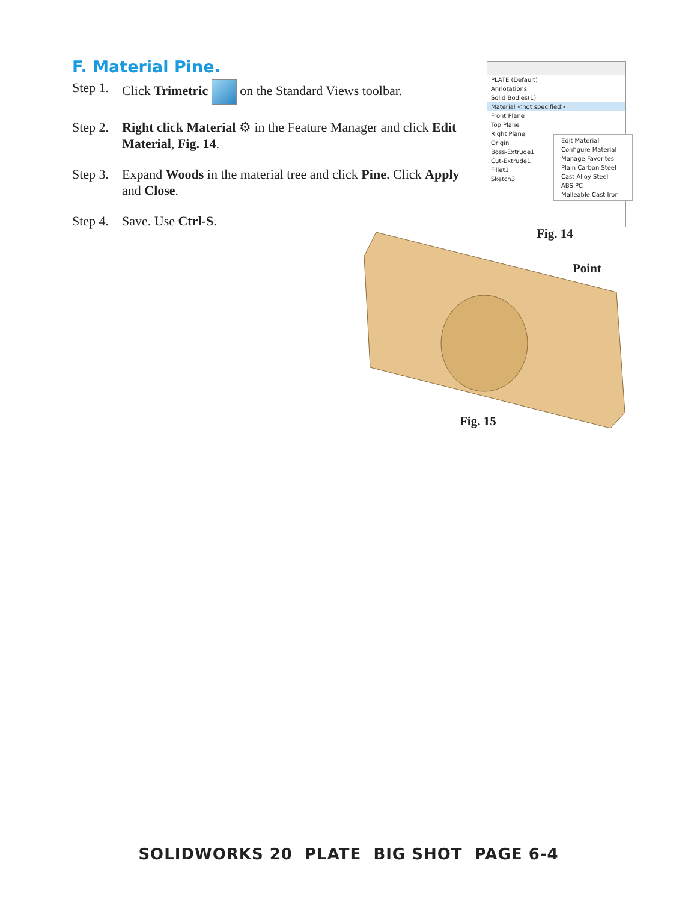F. Material Pine.
Step 1. Click Trimetric on the Standard Views toolbar.
Step 2. Right click Material ⚙ in the Feature Manager and click Edit Material, Fig. 14.
Step 3. Expand Woods in the material tree and click Pine. Click Apply and Close.
Step 4. Save. Use Ctrl-S.
PLATE (Default)
Annotations
Solid Bodies(1)
Material <not specified>
Front Plane
Top Plane
Right Plane
Origin
Boss-Extrude1
Cut-Extrude1
Fillet1
Sketch3
Edit Material
Configure Material
Manage Favorites
Plain Carbon Steel
Cast Alloy Steel
ABS PC
Malleable Cast Iron
Fig. 14
Point
Fig. 15
SOLIDWORKS 20 PLATE BIG SHOT PAGE 6-4